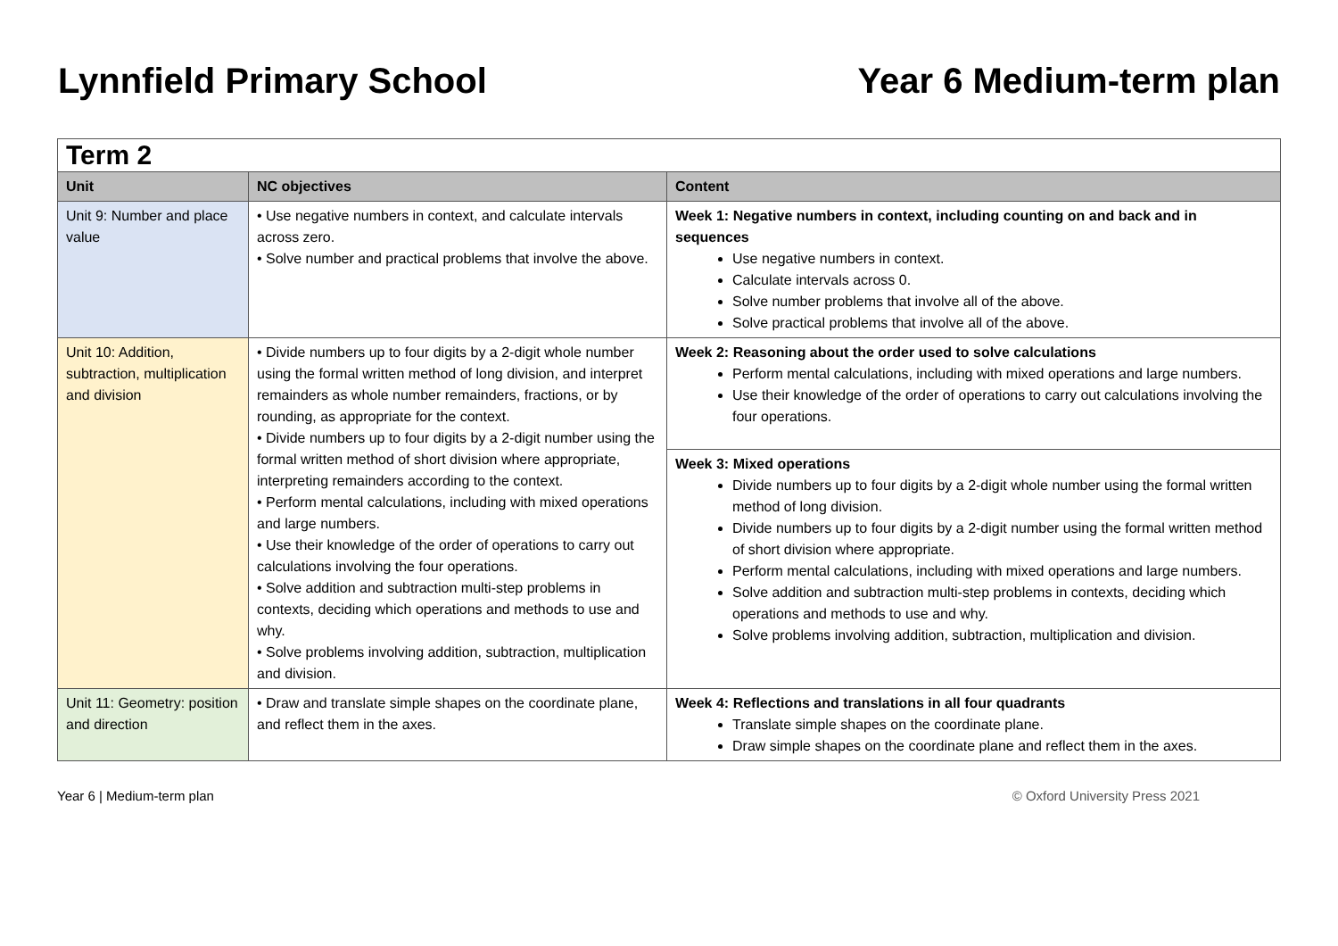Lynnfield Primary School Year 6 Medium-term plan
| Term 2 | | |
| Unit | NC objectives | Content |
| Unit 9: Number and place value | • Use negative numbers in context, and calculate intervals across zero. • Solve number and practical problems that involve the above. | Week 1: Negative numbers in context, including counting on and back and in sequences Use negative numbers in context. Calculate intervals across 0. Solve number problems that involve all of the above. Solve practical problems that involve all of the above. |
| Unit 10: Addition, subtraction, multiplication and division | • Divide numbers up to four digits by a 2-digit whole number using the formal written method of long division, and interpret remainders as whole number remainders, fractions, or by rounding, as appropriate for the context. • Divide numbers up to four digits by a 2-digit number using the formal written method of short division where appropriate, interpreting remainders according to the context. • Perform mental calculations, including with mixed operations and large numbers. • Use their knowledge of the order of operations to carry out calculations involving the four operations. • Solve addition and subtraction multi-step problems in contexts, deciding which operations and methods to use and why. • Solve problems involving addition, subtraction, multiplication and division. | Week 2: Reasoning about the order used to solve calculations Perform mental calculations, including with mixed operations and large numbers. Use their knowledge of the order of operations to carry out calculations involving the four operations. |
| | | Week 3: Mixed operations Divide numbers up to four digits by a 2-digit whole number using the formal written method of long division. Divide numbers up to four digits by a 2-digit number using the formal written method of short division where appropriate. Perform mental calculations, including with mixed operations and large numbers. Solve addition and subtraction multi-step problems in contexts, deciding which operations and methods to use and why. Solve problems involving addition, subtraction, multiplication and division. |
| Unit 11: Geometry: position and direction | • Draw and translate simple shapes on the coordinate plane, and reflect them in the axes. | Week 4: Reflections and translations in all four quadrants Translate simple shapes on the coordinate plane. Draw simple shapes on the coordinate plane and reflect them in the axes. |
Year 6 | Medium-term plan © Oxford University Press 2021